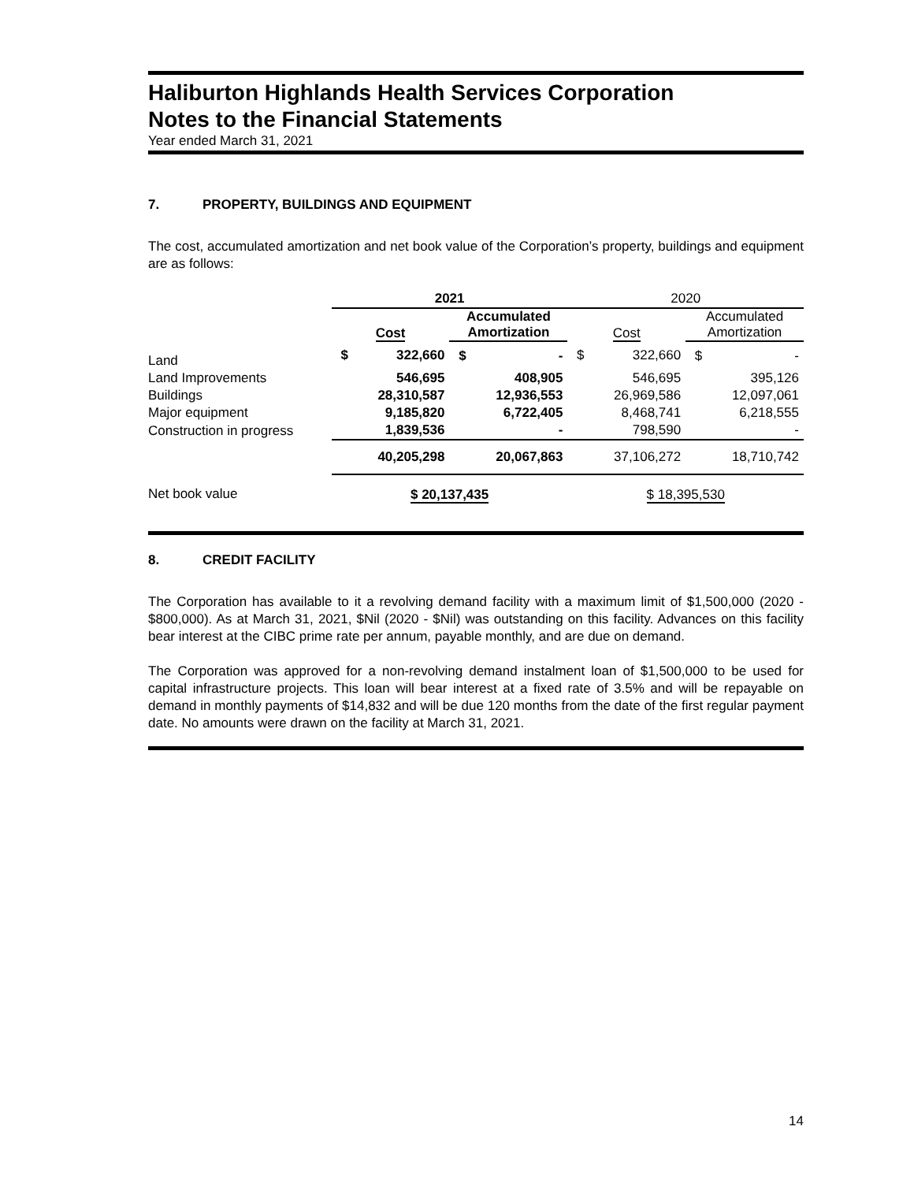Haliburton Highlands Health Services Corporation
Notes to the Financial Statements
Year ended March 31, 2021
7. PROPERTY, BUILDINGS AND EQUIPMENT
The cost, accumulated amortization and net book value of the Corporation’s property, buildings and equipment are as follows:
| | 2021 | | | | 2020 | | | |
| | Cost | | Accumulated Amortization | | Cost | | Accumulated Amortization | |
| Land | $ | 322,660 | $ | - | $ | 322,660 | $ | - |
| Land Improvements | | 546,695 | | 408,905 | | 546,695 | | 395,126 |
| Buildings | | 28,310,587 | | 12,936,553 | | 26,969,586 | | 12,097,061 |
| Major equipment | | 9,185,820 | | 6,722,405 | | 8,468,741 | | 6,218,555 |
| Construction in progress | | 1,839,536 | | - | | 798,590 | | - |
| | | 40,205,298 | | 20,067,863 | | 37,106,272 | | 18,710,742 |
| Net book value | $ 20,137,435 | | | | $ 18,395,530 | | | |
8. CREDIT FACILITY
The Corporation has available to it a revolving demand facility with a maximum limit of $1,500,000 (2020 - $800,000). As at March 31, 2021, $Nil (2020 - $Nil) was outstanding on this facility. Advances on this facility bear interest at the CIBC prime rate per annum, payable monthly, and are due on demand.
The Corporation was approved for a non-revolving demand instalment loan of $1,500,000 to be used for capital infrastructure projects. This loan will bear interest at a fixed rate of 3.5% and will be repayable on demand in monthly payments of $14,832 and will be due 120 months from the date of the first regular payment date. No amounts were drawn on the facility at March 31, 2021.
14